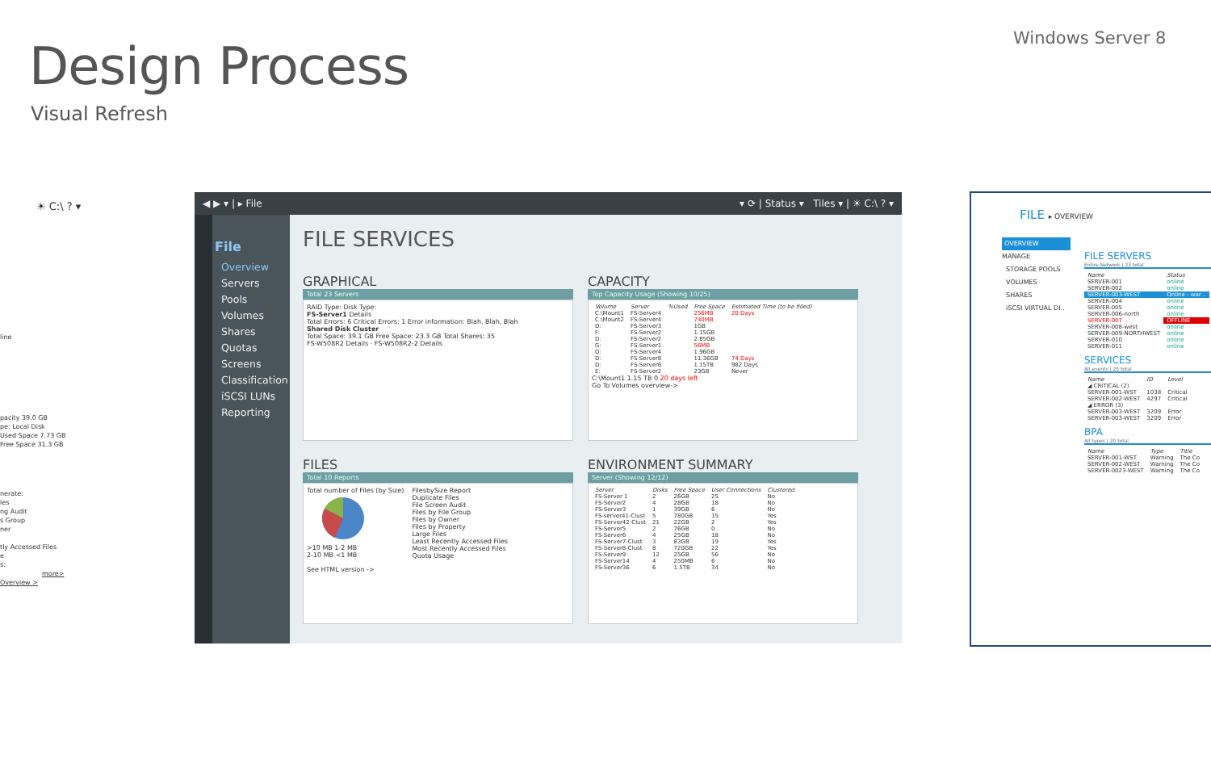Design Process
Visual Refresh
Windows Server 8
☀ C:\ ? ▾
line
pacity 39.0 GB
pe: Local Disk
Used Space 7.73 GB
Free Space 31.3 GB
nerate:
les
ng Audit
s Group
ner
tly Accessed Files
e
s:
more>
Overview >
◀ ▶ ▾ | ▸ File ▾ ⟳ | Status ▾ Tiles ▾ | ☀ C:\ ? ▾
File
Overview
Servers
Pools
Volumes
Shares
Quotas
Screens
Classification
iSCSI LUNs
Reporting
FILE SERVICES
GRAPHICAL
Total 23 Servers
RAID Type: Disk Type:
FS-Server1 Details
Total Errors: 6 Critical Errors: 1 Error information: Blah, Blah, Blah
Shared Disk Cluster
Total Space: 39.1 GB Free Space: 23.3 GB Total Shares: 35
FS-W508R2 Details · FS-W508R2-2 Details
CAPACITY
Top Capacity Usage (Showing 10/25)
| Volume | Server | %Used | Free Space | Estimated Time (to be filled) |
| --- | --- | --- | --- | --- |
| C:\Mount1 | FS-Server4 | | 256MB | 20 Days |
| C:\Mount2 | FS-Server4 | | 740MB | |
| D: | FS-Server3 | | 1GB | |
| F: | FS-Server2 | | 1.15GB | |
| D: | FS-Server2 | | 2.85GB | |
| G: | FS-Server1 | | 56MB | |
| Q: | FS-Server4 | | 1.96GB | |
| D: | FS-Server8 | | 11.36GB | 74 Days |
| D: | FS-Server6 | | 1.15TB | 982 Days |
| E: | FS-Server2 | | 23GB | Never |
C:\Mount1 1.15 TB 0 20 days left
Go To Volumes overview->
FILES
Total 10 Reports
Total number of Files (by Size)
>10 MB 1-2 MB
2-10 MB <1 MB
See HTML version ->
FilesbySize Report
Duplicate Files
File Screen Audit
Files by File Group
Files by Owner
Files by Property
Large Files
Least Recently Accessed Files
Most Recently Accessed Files
Quota Usage
ENVIRONMENT SUMMARY
Server (Showing 12/12)
| Server | Disks | Free Space | User Connections | Clustered |
| --- | --- | --- | --- | --- |
| FS-Server 1 | 2 | 26GB | 25 | No |
| FS-Server2 | 4 | 28GB | 18 | No |
| FS-Server3 | 1 | 39GB | 6 | No |
| FS-server41-Clust | 5 | 780GB | 15 | Yes |
| FS-Server42-Clust | 21 | 22GB | 2 | Yes |
| FS-Server5 | 2 | 76GB | 0 | No |
| FS-Server6 | 4 | 25GB | 18 | No |
| FS-Server7-Clust | 3 | 83GB | 19 | Yes |
| FS-Server8-Clust | 8 | 720GB | 22 | Yes |
| FS-Server9 | 12 | 25GB | 56 | No |
| FS-Server14 | 4 | 250MB | 6 | No |
| FS-Server36 | 6 | 1.5TB | 34 | No |
FILE ▸ OVERVIEW
OVERVIEW
MANAGE
STORAGE POOLS
VOLUMES
SHARES
iSCSI VIRTUAL DI..
FILE SERVERS
Entire Network | 23 total
| Name | Status |
| --- | --- |
| SERVER-001 | online |
| SERVER-002 | online |
| SERVER-003-WEST | Online - war... |
| SERVER-004 | online |
| SERVER-005 | online |
| SERVER-006-north | online |
| SERVER-007 | OFFLINE |
| SERVER-008-west | online |
| SERVER-009-NORTHWEST | online |
| SERVER-010 | online |
| SERVER-011 | online |
SERVICES
All events | 25 total
| Name | ID | Level |
| --- | --- | --- |
| ◢ CRITICAL (2) | | |
| SERVER-001-WST | 1038 | Critical |
| SERVER-002-WEST | 4297 | Critical |
| ◢ ERROR (3) | | |
| SERVER-003-WEST | 3209 | Error |
| SERVER-003-WEST | 3209 | Error |
BPA
All types | 20 total
| Name | Type | Title |
| --- | --- | --- |
| SERVER-001-WST | Warning | The Co |
| SERVER-002-WEST | Warning | The Co |
| SERVER-0023-WEST | Warning | The Co |